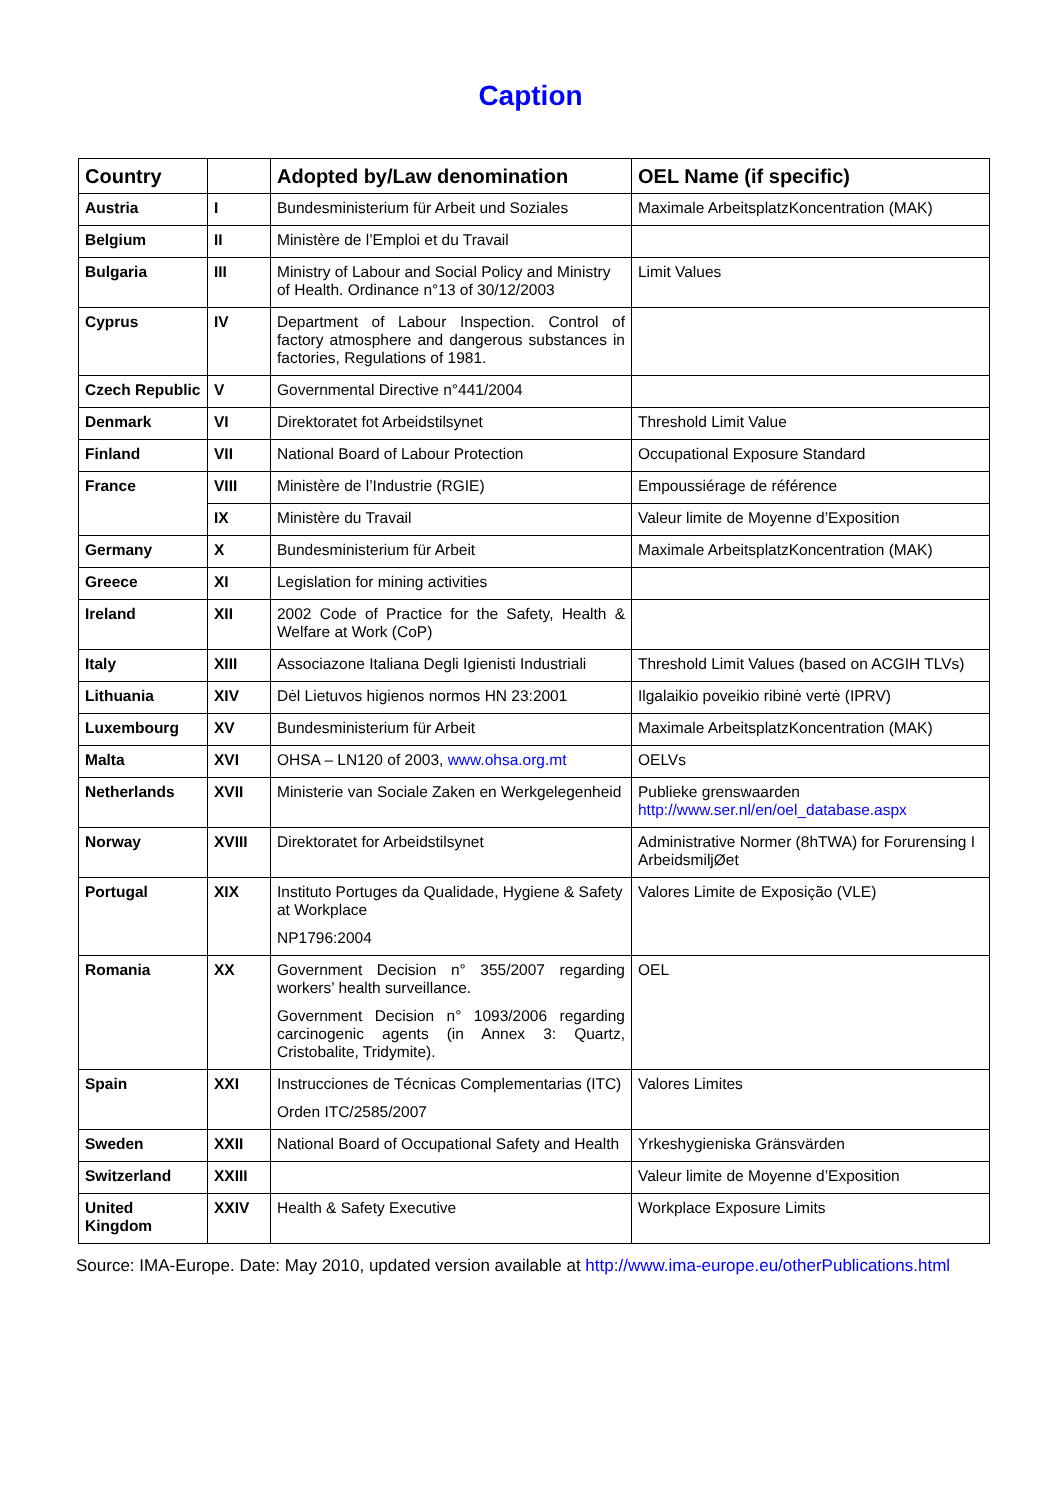Caption
| Country | | Adopted by/Law denomination | OEL Name (if specific) |
| --- | --- | --- | --- |
| Austria | I | Bundesministerium für Arbeit und Soziales | Maximale ArbeitsplatzKoncentration (MAK) |
| Belgium | II | Ministère de l’Emploi et du Travail | |
| Bulgaria | III | Ministry of Labour and Social Policy and Ministry of Health. Ordinance n°13 of 30/12/2003 | Limit Values |
| Cyprus | IV | Department of Labour Inspection. Control of factory atmosphere and dangerous substances in factories, Regulations of 1981. | |
| Czech Republic | V | Governmental Directive n°441/2004 | |
| Denmark | VI | Direktoratet fot Arbeidstilsynet | Threshold Limit Value |
| Finland | VII | National Board of Labour Protection | Occupational Exposure Standard |
| France | VIII | Ministère de l’Industrie (RGIE) | Empoussiérage de référence |
| | IX | Ministère du Travail | Valeur limite de Moyenne d’Exposition |
| Germany | X | Bundesministerium für Arbeit | Maximale ArbeitsplatzKoncentration (MAK) |
| Greece | XI | Legislation for mining activities | |
| Ireland | XII | 2002 Code of Practice for the Safety, Health & Welfare at Work (CoP) | |
| Italy | XIII | Associazone Italiana Degli Igienisti Industriali | Threshold Limit Values (based on ACGIH TLVs) |
| Lithuania | XIV | Dėl Lietuvos higienos normos HN 23:2001 | Ilgalaikio poveikio ribinė vertė (IPRV) |
| Luxembourg | XV | Bundesministerium für Arbeit | Maximale ArbeitsplatzKoncentration (MAK) |
| Malta | XVI | OHSA – LN120 of 2003, www.ohsa.org.mt | OELVs |
| Netherlands | XVII | Ministerie van Sociale Zaken en Werkgelegenheid | Publieke grenswaarden http://www.ser.nl/en/oel_database.aspx |
| Norway | XVIII | Direktoratet for Arbeidstilsynet | Administrative Normer (8hTWA) for Forurensing I ArbeidsmiljØet |
| Portugal | XIX | Instituto Portuges da Qualidade, Hygiene & Safety at Workplace NP1796:2004 | Valores Limite de Exposição (VLE) |
| Romania | XX | Government Decision n° 355/2007 regarding workers’ health surveillance. Government Decision n° 1093/2006 regarding carcinogenic agents (in Annex 3: Quartz, Cristobalite, Tridymite). | OEL |
| Spain | XXI | Instrucciones de Técnicas Complementarias (ITC) Orden ITC/2585/2007 | Valores Limites |
| Sweden | XXII | National Board of Occupational Safety and Health | Yrkeshygieniska Gränsvärden |
| Switzerland | XXIII | | Valeur limite de Moyenne d’Exposition |
| United Kingdom | XXIV | Health & Safety Executive | Workplace Exposure Limits |
Source: IMA-Europe. Date: May 2010, updated version available at http://www.ima-europe.eu/otherPublications.html